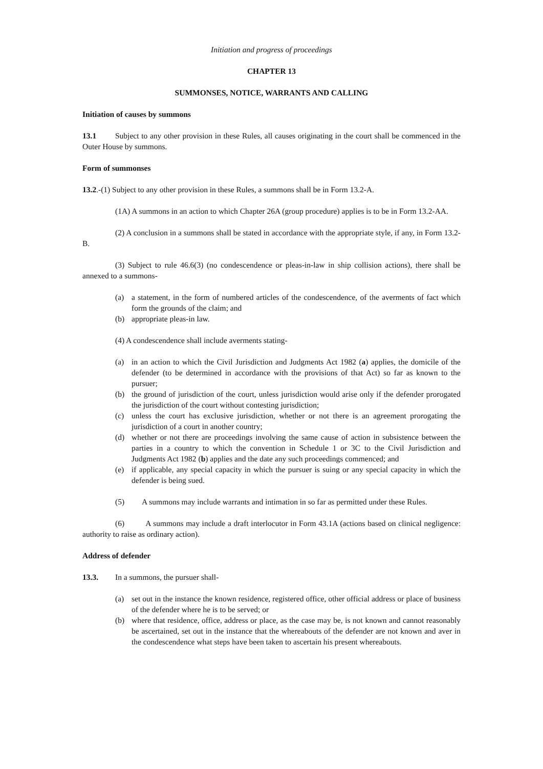Initiation and progress of proceedings
CHAPTER 13
SUMMONSES, NOTICE, WARRANTS AND CALLING
Initiation of causes by summons
13.1 Subject to any other provision in these Rules, all causes originating in the court shall be commenced in the Outer House by summons.
Form of summonses
13.2.-(1) Subject to any other provision in these Rules, a summons shall be in Form 13.2-A.
(1A) A summons in an action to which Chapter 26A (group procedure) applies is to be in Form 13.2-AA.
(2) A conclusion in a summons shall be stated in accordance with the appropriate style, if any, in Form 13.2-B.
(3) Subject to rule 46.6(3) (no condescendence or pleas-in-law in ship collision actions), there shall be annexed to a summons-
(a) a statement, in the form of numbered articles of the condescendence, of the averments of fact which form the grounds of the claim; and
(b) appropriate pleas-in law.
(4) A condescendence shall include averments stating-
(a) in an action to which the Civil Jurisdiction and Judgments Act 1982 (a) applies, the domicile of the defender (to be determined in accordance with the provisions of that Act) so far as known to the pursuer;
(b) the ground of jurisdiction of the court, unless jurisdiction would arise only if the defender prorogated the jurisdiction of the court without contesting jurisdiction;
(c) unless the court has exclusive jurisdiction, whether or not there is an agreement prorogating the jurisdiction of a court in another country;
(d) whether or not there are proceedings involving the same cause of action in subsistence between the parties in a country to which the convention in Schedule 1 or 3C to the Civil Jurisdiction and Judgments Act 1982 (b) applies and the date any such proceedings commenced; and
(e) if applicable, any special capacity in which the pursuer is suing or any special capacity in which the defender is being sued.
(5) A summons may include warrants and intimation in so far as permitted under these Rules.
(6) A summons may include a draft interlocutor in Form 43.1A (actions based on clinical negligence: authority to raise as ordinary action).
Address of defender
13.3. In a summons, the pursuer shall-
(a) set out in the instance the known residence, registered office, other official address or place of business of the defender where he is to be served; or
(b) where that residence, office, address or place, as the case may be, is not known and cannot reasonably be ascertained, set out in the instance that the whereabouts of the defender are not known and aver in the condescendence what steps have been taken to ascertain his present whereabouts.